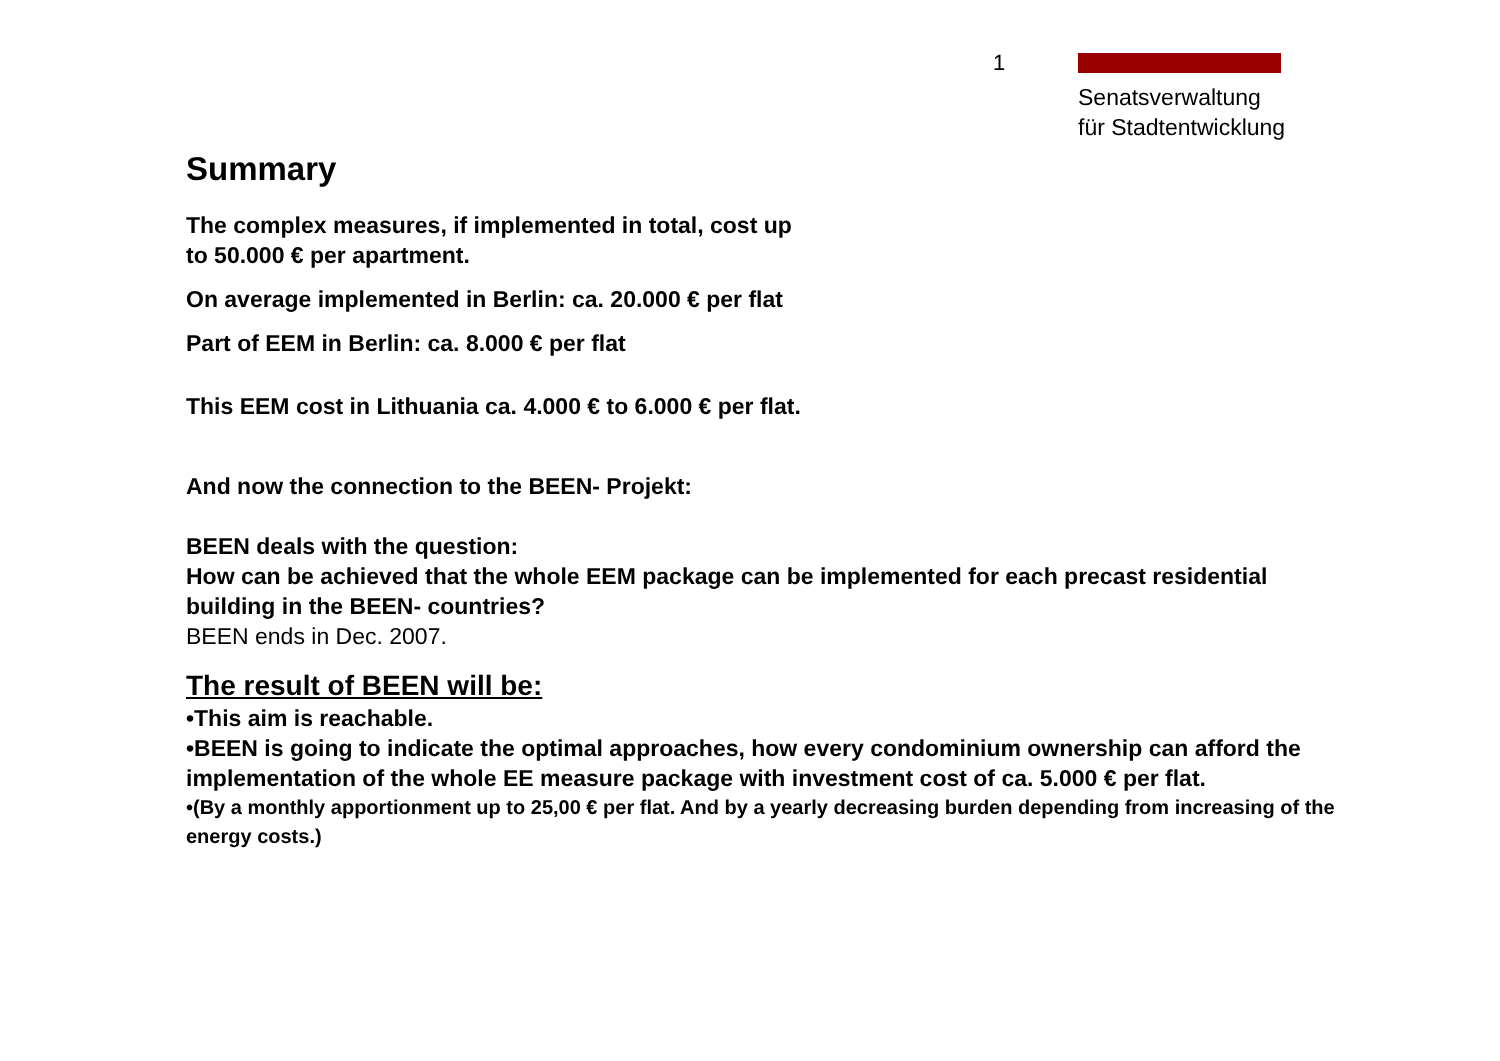1
Senatsverwaltung
für Stadtentwicklung
Summary
The complex measures, if implemented in total, cost up
to 50.000 € per apartment.
On average implemented in Berlin: ca. 20.000 € per flat
Part of EEM in Berlin: ca. 8.000 € per flat
This EEM cost in Lithuania ca. 4.000 € to 6.000 € per flat.
And now the connection to the BEEN- Projekt:
BEEN deals with the question:
How can be achieved that the whole EEM package can be implemented for each precast residential building in the BEEN- countries?
BEEN ends in Dec. 2007.
The result of BEEN will be:
•This aim is reachable.
•BEEN is going to indicate the optimal approaches, how every condominium ownership can afford the implementation of the whole EE measure package with investment cost of ca. 5.000 € per flat.
•(By a monthly apportionment up to 25,00 € per flat. And by a yearly decreasing burden depending from increasing of the energy costs.)